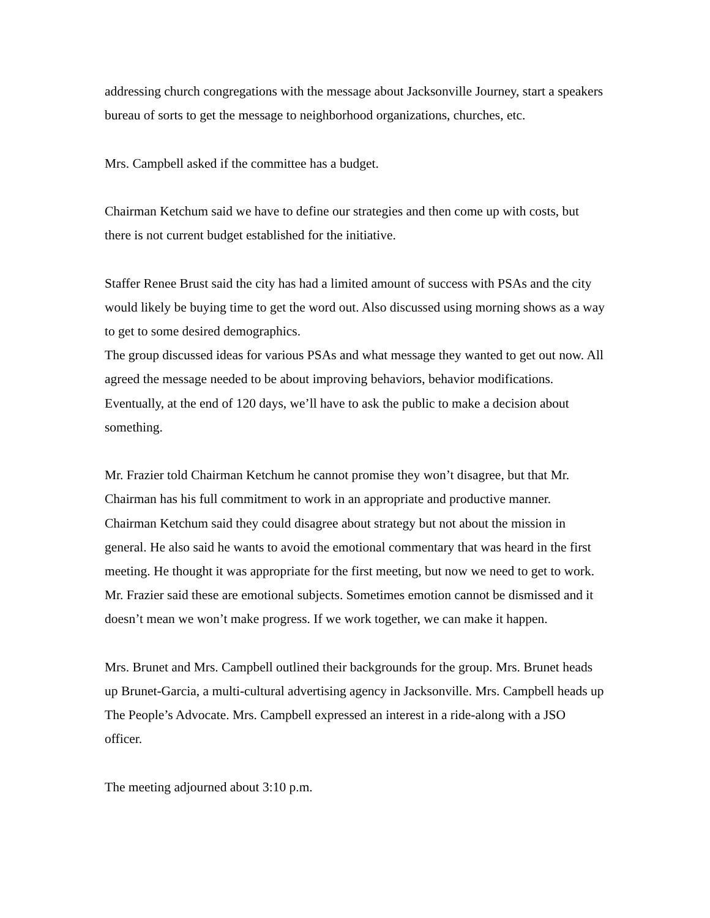addressing church congregations with the message about Jacksonville Journey, start a speakers bureau of sorts to get the message to neighborhood organizations, churches, etc.
Mrs. Campbell asked if the committee has a budget.
Chairman Ketchum said we have to define our strategies and then come up with costs, but there is not current budget established for the initiative.
Staffer Renee Brust said the city has had a limited amount of success with PSAs and the city would likely be buying time to get the word out. Also discussed using morning shows as a way to get to some desired demographics.
The group discussed ideas for various PSAs and what message they wanted to get out now. All agreed the message needed to be about improving behaviors, behavior modifications. Eventually, at the end of 120 days, we’ll have to ask the public to make a decision about something.
Mr. Frazier told Chairman Ketchum he cannot promise they won’t disagree, but that Mr. Chairman has his full commitment to work in an appropriate and productive manner. Chairman Ketchum said they could disagree about strategy but not about the mission in general. He also said he wants to avoid the emotional commentary that was heard in the first meeting. He thought it was appropriate for the first meeting, but now we need to get to work. Mr. Frazier said these are emotional subjects. Sometimes emotion cannot be dismissed and it doesn’t mean we won’t make progress. If we work together, we can make it happen.
Mrs. Brunet and Mrs. Campbell outlined their backgrounds for the group. Mrs. Brunet heads up Brunet-Garcia, a multi-cultural advertising agency in Jacksonville. Mrs. Campbell heads up The People’s Advocate. Mrs. Campbell expressed an interest in a ride-along with a JSO officer.
The meeting adjourned about 3:10 p.m.